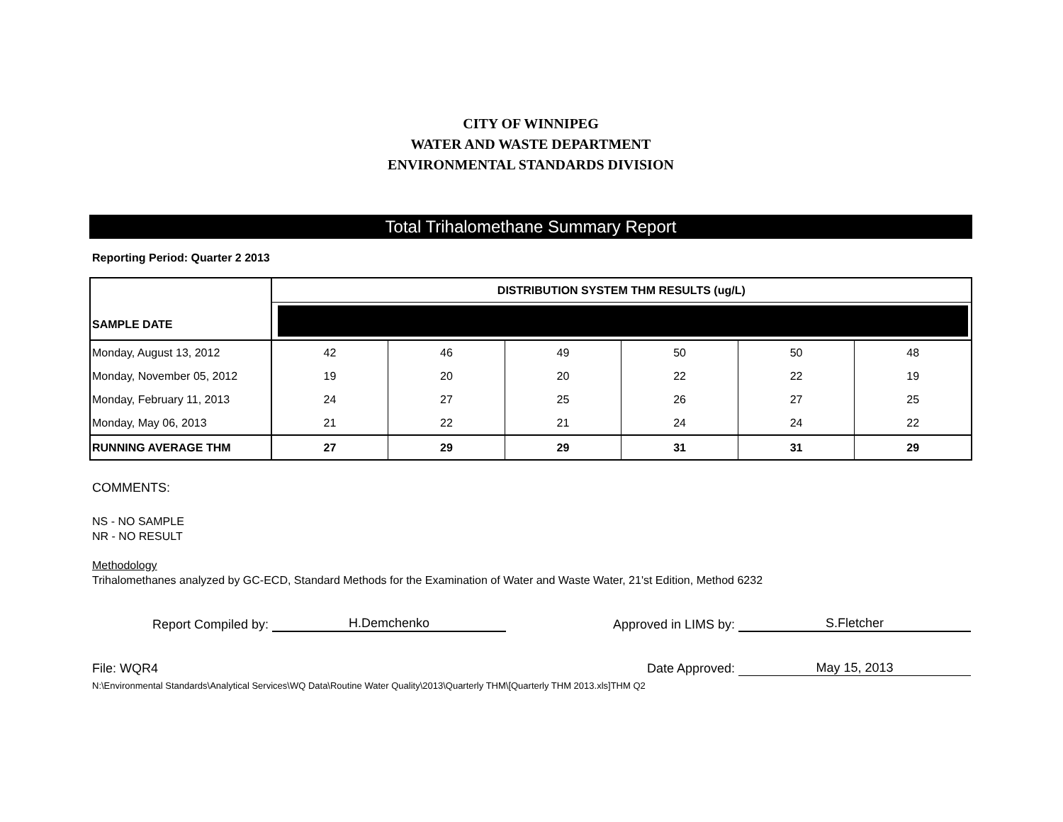CITY OF WINNIPEG
WATER AND WASTE DEPARTMENT
ENVIRONMENTAL STANDARDS DIVISION
Total Trihalomethane Summary Report
Reporting Period: Quarter 2 2013
| SAMPLE DATE | DISTRIBUTION SYSTEM THM RESULTS (ug/L) | | | | | |
| --- | --- | --- | --- | --- | --- | --- |
| Monday, August 13, 2012 | 42 | 46 | 49 | 50 | 50 | 48 |
| Monday, November 05, 2012 | 19 | 20 | 20 | 22 | 22 | 19 |
| Monday, February 11, 2013 | 24 | 27 | 25 | 26 | 27 | 25 |
| Monday, May 06, 2013 | 21 | 22 | 21 | 24 | 24 | 22 |
| RUNNING AVERAGE THM | 27 | 29 | 29 | 31 | 31 | 29 |
COMMENTS:
NS - NO SAMPLE
NR - NO RESULT
Methodology
Trihalomethanes analyzed by GC-ECD, Standard Methods for the Examination of Water and Waste Water, 21'st Edition, Method 6232
Report Compiled by: H.Demchenko Approved in LIMS by: S.Fletcher
File: WQR4 Date Approved: May 15, 2013
N:\Environmental Standards\Analytical Services\WQ Data\Routine Water Quality\2013\Quarterly THM\[Quarterly THM 2013.xls]THM Q2